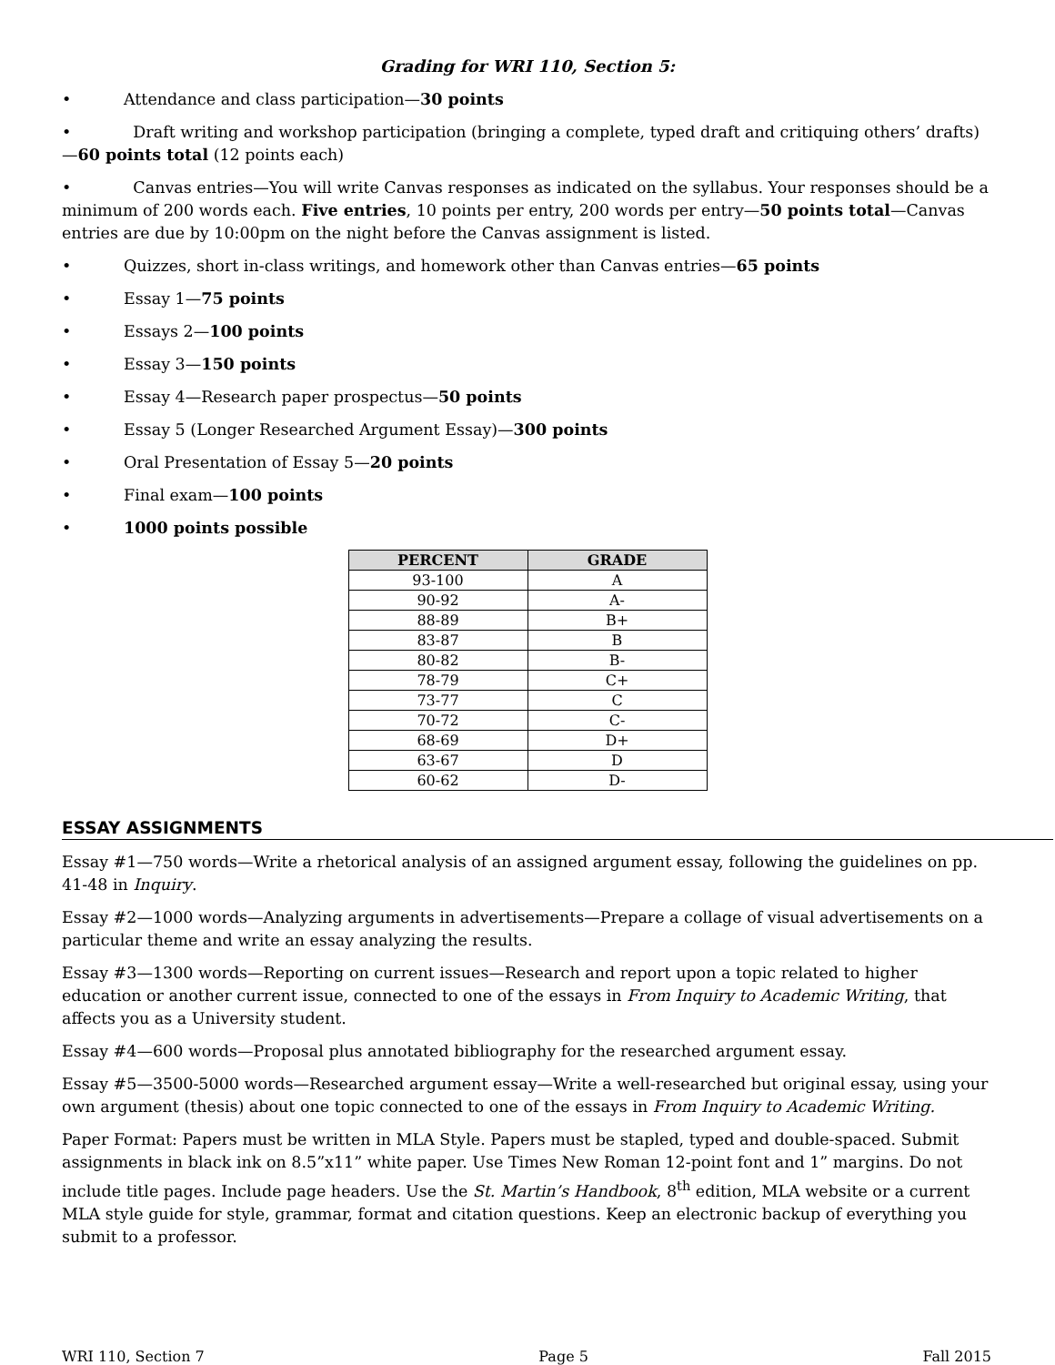Grading for WRI 110, Section 5:
• Attendance and class participation—30 points
• Draft writing and workshop participation (bringing a complete, typed draft and critiquing others’ drafts)—60 points total (12 points each)
• Canvas entries—You will write Canvas responses as indicated on the syllabus. Your responses should be a minimum of 200 words each. Five entries, 10 points per entry, 200 words per entry—50 points total—Canvas entries are due by 10:00pm on the night before the Canvas assignment is listed.
• Quizzes, short in-class writings, and homework other than Canvas entries—65 points
• Essay 1—75 points
• Essays 2—100 points
• Essay 3—150 points
• Essay 4—Research paper prospectus—50 points
• Essay 5 (Longer Researched Argument Essay)—300 points
• Oral Presentation of Essay 5—20 points
• Final exam—100 points
• 1000 points possible
| PERCENT | GRADE |
| --- | --- |
| 93-100 | A |
| 90-92 | A- |
| 88-89 | B+ |
| 83-87 | B |
| 80-82 | B- |
| 78-79 | C+ |
| 73-77 | C |
| 70-72 | C- |
| 68-69 | D+ |
| 63-67 | D |
| 60-62 | D- |
ESSAY ASSIGNMENTS
Essay #1—750 words—Write a rhetorical analysis of an assigned argument essay, following the guidelines on pp. 41-48 in Inquiry.
Essay #2—1000 words—Analyzing arguments in advertisements—Prepare a collage of visual advertisements on a particular theme and write an essay analyzing the results.
Essay #3—1300 words—Reporting on current issues—Research and report upon a topic related to higher education or another current issue, connected to one of the essays in From Inquiry to Academic Writing, that affects you as a University student.
Essay #4—600 words—Proposal plus annotated bibliography for the researched argument essay.
Essay #5—3500-5000 words—Researched argument essay—Write a well-researched but original essay, using your own argument (thesis) about one topic connected to one of the essays in From Inquiry to Academic Writing.
Paper Format: Papers must be written in MLA Style. Papers must be stapled, typed and double-spaced. Submit assignments in black ink on 8.5”x11” white paper. Use Times New Roman 12-point font and 1” margins. Do not include title pages. Include page headers. Use the St. Martin’s Handbook, 8<sup>th</sup> edition, MLA website or a current MLA style guide for style, grammar, format and citation questions. Keep an electronic backup of everything you submit to a professor.
WRI 110, Section 7 Page 5 Fall 2015